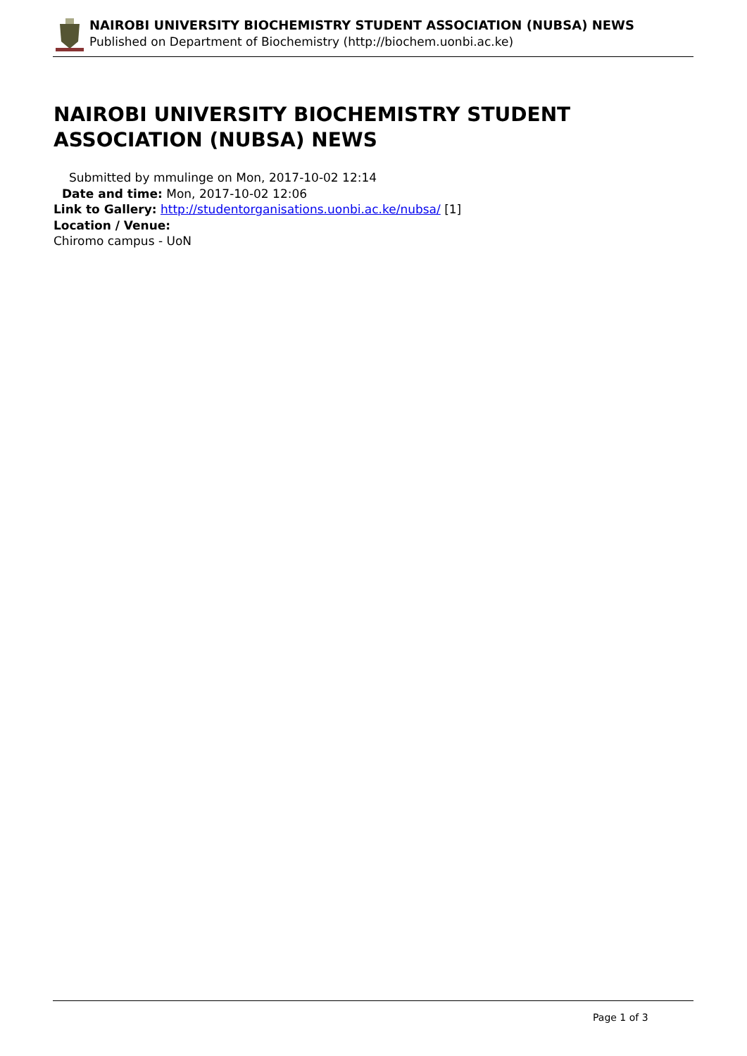NAIROBI UNIVERSITY BIOCHEMISTRY STUDENT ASSOCIATION (NUBSA) NEWS
Published on Department of Biochemistry (http://biochem.uonbi.ac.ke)
NAIROBI UNIVERSITY BIOCHEMISTRY STUDENT ASSOCIATION (NUBSA) NEWS
Submitted by mmulinge on Mon, 2017-10-02 12:14
Date and time: Mon, 2017-10-02 12:06
Link to Gallery: http://studentorganisations.uonbi.ac.ke/nubsa/ [1]
Location / Venue:
Chiromo campus - UoN
Page 1 of 3